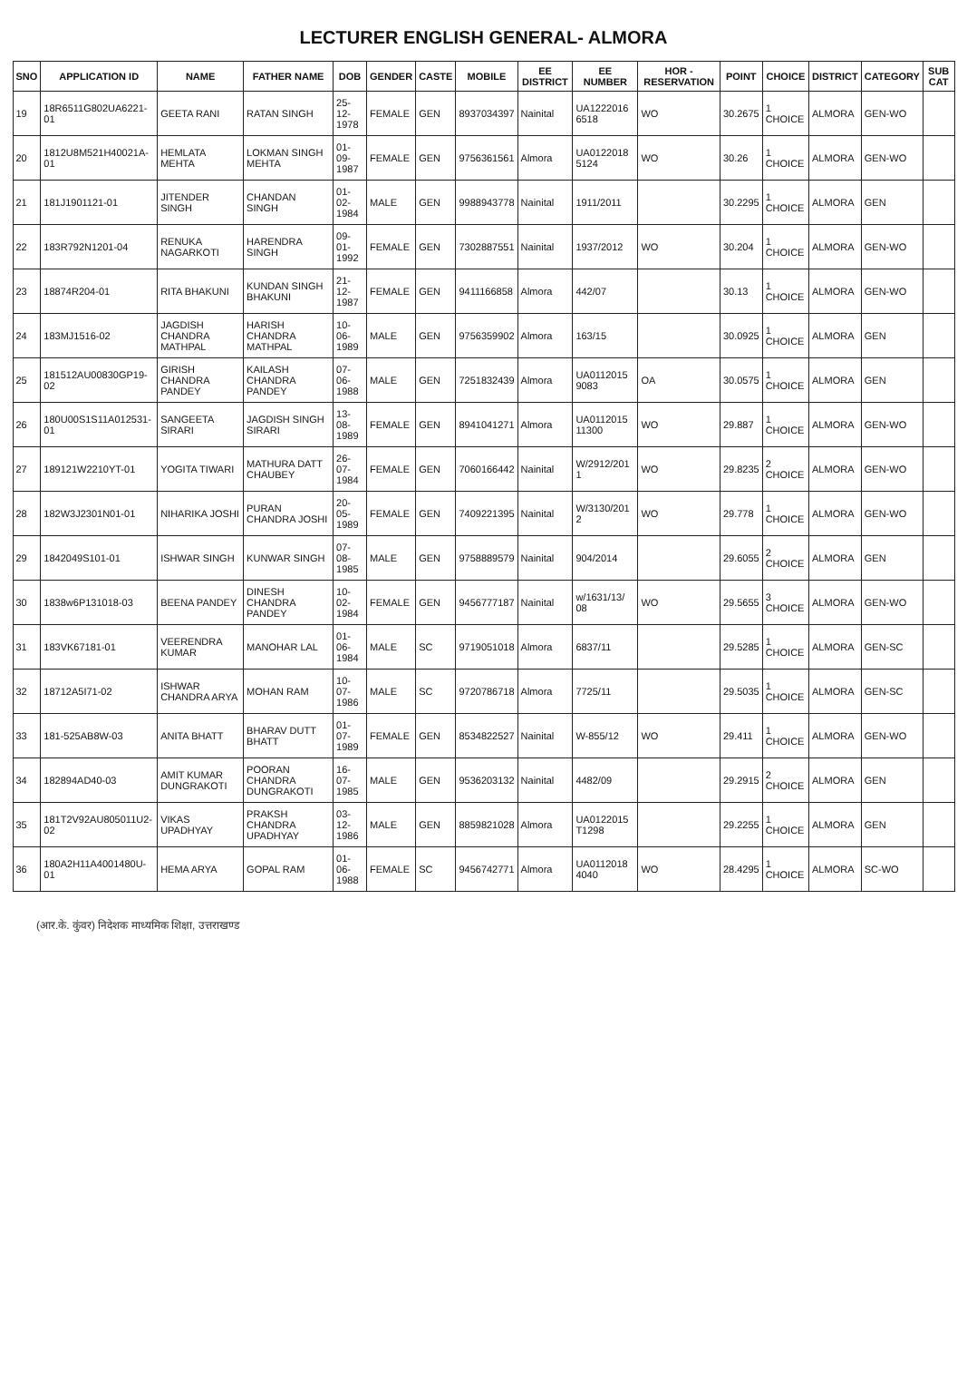LECTURER ENGLISH GENERAL- ALMORA
| SNO | APPLICATION ID | NAME | FATHER NAME | DOB | GENDER | CASTE | MOBILE | EE DISTRICT | EE NUMBER | HOR - RESERVATION | POINT | CHOICE | DISTRICT | CATEGORY | SUB CAT |
| --- | --- | --- | --- | --- | --- | --- | --- | --- | --- | --- | --- | --- | --- | --- | --- |
| 19 | 18R6511G802UA6221-01 | GEETA RANI | RATAN SINGH | 25-12-1978 | FEMALE | GEN | 8937034397 | Nainital | UA1222016 6518 | WO | 30.2675 | 1 CHOICE | ALMORA | GEN-WO | |
| 20 | 1812U8M521H40021A-01 | HEMLATA MEHTA | LOKMAN SINGH MEHTA | 01-09-1987 | FEMALE | GEN | 9756361561 | Almora | UA0122018 5124 | WO | 30.26 | 1 CHOICE | ALMORA | GEN-WO | |
| 21 | 181J1901121-01 | JITENDER SINGH | CHANDAN SINGH | 01-02-1984 | MALE | GEN | 9988943778 | Nainital | 1911/2011 | | 30.2295 | 1 CHOICE | ALMORA | GEN | |
| 22 | 183R792N1201-04 | RENUKA NAGARKOTI | HARENDRA SINGH | 09-01-1992 | FEMALE | GEN | 7302887551 | Nainital | 1937/2012 | WO | 30.204 | 1 CHOICE | ALMORA | GEN-WO | |
| 23 | 18874R204-01 | RITA BHAKUNI | KUNDAN SINGH BHAKUNI | 21-12-1987 | FEMALE | GEN | 9411166858 | Almora | 442/07 | | 30.13 | 1 CHOICE | ALMORA | GEN-WO | |
| 24 | 183MJ1516-02 | JAGDISH CHANDRA MATHPAL | HARISH CHANDRA MATHPAL | 10-06-1989 | MALE | GEN | 9756359902 | Almora | 163/15 | | 30.0925 | 1 CHOICE | ALMORA | GEN | |
| 25 | 181512AU00830GP19-02 | GIRISH CHANDRA PANDEY | KAILASH CHANDRA PANDEY | 07-06-1988 | MALE | GEN | 7251832439 | Almora | UA0112015 9083 | OA | 30.0575 | 1 CHOICE | ALMORA | GEN | |
| 26 | 180U00S1S11A012531-01 | SANGEETA SIRARI | JAGDISH SINGH SIRARI | 13-08-1989 | FEMALE | GEN | 8941041271 | Almora | UA0112015 11300 | WO | 29.887 | 1 CHOICE | ALMORA | GEN-WO | |
| 27 | 189121W2210YT-01 | YOGITA TIWARI | MATHURA DATT CHAUBEY | 26-07-1984 | FEMALE | GEN | 7060166442 | Nainital | W/2912/201 1 | WO | 29.8235 | 2 CHOICE | ALMORA | GEN-WO | |
| 28 | 182W3J2301N01-01 | NIHARIKA JOSHI | PURAN CHANDRA JOSHI | 20-05-1989 | FEMALE | GEN | 7409221395 | Nainital | W/3130/201 2 | WO | 29.778 | 1 CHOICE | ALMORA | GEN-WO | |
| 29 | 1842049S101-01 | ISHWAR SINGH | KUNWAR SINGH | 07-08-1985 | MALE | GEN | 9758889579 | Nainital | 904/2014 | | 29.6055 | 2 CHOICE | ALMORA | GEN | |
| 30 | 1838w6P131018-03 | BEENA PANDEY | DINESH CHANDRA PANDEY | 10-02-1984 | FEMALE | GEN | 9456777187 | Nainital | w/1631/13/ 08 | WO | 29.5655 | 3 CHOICE | ALMORA | GEN-WO | |
| 31 | 183VK67181-01 | VEERENDRA KUMAR | MANOHAR LAL | 01-06-1984 | MALE | SC | 9719051018 | Almora | 6837/11 | | 29.5285 | 1 CHOICE | ALMORA | GEN-SC | |
| 32 | 18712A5I71-02 | ISHWAR CHANDRA ARYA | MOHAN RAM | 10-07-1986 | MALE | SC | 9720786718 | Almora | 7725/11 | | 29.5035 | 1 CHOICE | ALMORA | GEN-SC | |
| 33 | 181-525AB8W-03 | ANITA BHATT | BHARAV DUTT BHATT | 01-07-1989 | FEMALE | GEN | 8534822527 | Nainital | W-855/12 | WO | 29.411 | 1 CHOICE | ALMORA | GEN-WO | |
| 34 | 182894AD40-03 | AMIT KUMAR DUNGRAKOTI | POORAN CHANDRA DUNGRAKOTI | 16-07-1985 | MALE | GEN | 9536203132 | Nainital | 4482/09 | | 29.2915 | 2 CHOICE | ALMORA | GEN | |
| 35 | 181T2V92AU805011U2-02 | VIKAS UPADHYAY | PRAKSH CHANDRA UPADHYAY | 03-12-1986 | MALE | GEN | 8859821028 | Almora | UA0122015 T1298 | | 29.2255 | 1 CHOICE | ALMORA | GEN | |
| 36 | 180A2H11A4001480U-01 | HEMA ARYA | GOPAL RAM | 01-06-1988 | FEMALE | SC | 9456742771 | Almora | UA0112018 4040 | WO | 28.4295 | 1 CHOICE | ALMORA | SC-WO | |
(आर.के. कुंवर) निदेशक माध्यमिक शिक्षा, उत्तराखण्ड